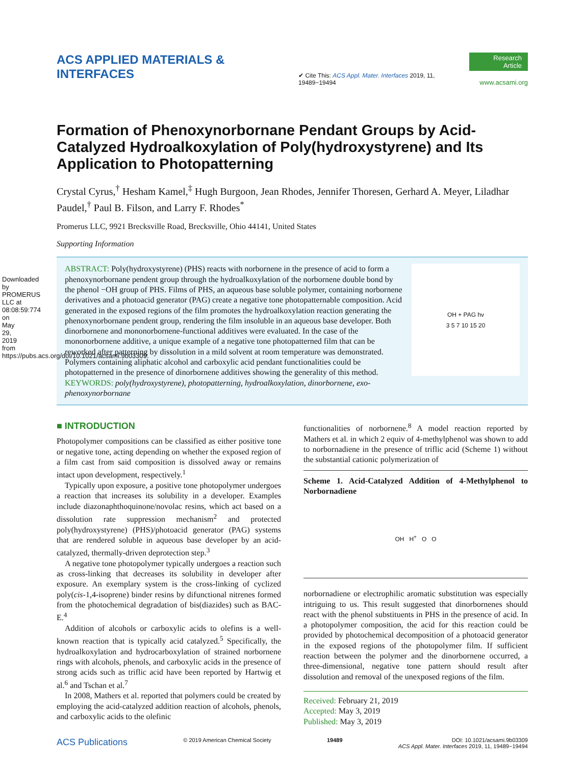Downloaded by PROMERUS LLC at 08:08:59:774 on May 29, 2019 from https://pubs.acs.org/doi/10.1021/acsami.9b03309.
ACS APPLIED MATERIALS & INTERFACES
✔ Cite This: ACS Appl. Mater. Interfaces 2019, 11, 19489−19494
Research Article
www.acsami.org
Formation of Phenoxynorbornane Pendant Groups by Acid-Catalyzed Hydroalkoxylation of Poly(hydroxystyrene) and Its Application to Photopatterning
Crystal Cyrus,<sup>†</sup> Hesham Kamel,<sup>‡</sup> Hugh Burgoon, Jean Rhodes, Jennifer Thoresen, Gerhard A. Meyer, Liladhar Paudel,<sup>†</sup> Paul B. Filson, and Larry F. Rhodes<sup>*</sup>
Promerus LLC, 9921 Brecksville Road, Brecksville, Ohio 44141, United States
Supporting Information
ABSTRACT: Poly(hydroxystyrene) (PHS) reacts with norbornene in the presence of acid to form a phenoxynorbornane pendent group through the hydroalkoxylation of the norbornene double bond by the phenol −OH group of PHS. Films of PHS, an aqueous base soluble polymer, containing norbornene derivatives and a photoacid generator (PAG) create a negative tone photopatternable composition. Acid generated in the exposed regions of the film promotes the hydroalkoxylation reaction generating the phenoxynorbornane pendent group, rendering the film insoluble in an aqueous base developer. Both dinorbornene and mononorbornene-functional additives were evaluated. In the case of the mononorbornene additive, a unique example of a negative tone photopatterned film that can be reworked after patterning by dissolution in a mild solvent at room temperature was demonstrated. Polymers containing aliphatic alcohol and carboxylic acid pendant functionalities could be photopatterned in the presence of dinorbornene additives showing the generality of this method.
KEYWORDS: poly(hydroxystyrene), photopatterning, hydroalkoxylation, dinorbornene, exo-phenoxynorbornane
OH + PAG hν
3 5 7 10 15 20
■ INTRODUCTION
Photopolymer compositions can be classified as either positive tone or negative tone, acting depending on whether the exposed region of a film cast from said composition is dissolved away or remains intact upon development, respectively.<sup>1</sup>
Typically upon exposure, a positive tone photopolymer undergoes a reaction that increases its solubility in a developer. Examples include diazonaphthoquinone/novolac resins, which act based on a dissolution rate suppression mechanism<sup>2</sup> and protected poly(hydroxystyrene) (PHS)/photoacid generator (PAG) systems that are rendered soluble in aqueous base developer by an acid-catalyzed, thermally-driven deprotection step.<sup>3</sup>
A negative tone photopolymer typically undergoes a reaction such as cross-linking that decreases its solubility in developer after exposure. An exemplary system is the cross-linking of cyclized poly(cis-1,4-isoprene) binder resins by difunctional nitrenes formed from the photochemical degradation of bis(diazides) such as BAC-E.<sup>4</sup>
Addition of alcohols or carboxylic acids to olefins is a well-known reaction that is typically acid catalyzed.<sup>5</sup> Specifically, the hydroalkoxylation and hydrocarboxylation of strained norbornene rings with alcohols, phenols, and carboxylic acids in the presence of strong acids such as triflic acid have been reported by Hartwig et al.<sup>6</sup> and Tschan et al.<sup>7</sup>
In 2008, Mathers et al. reported that polymers could be created by employing the acid-catalyzed addition reaction of alcohols, phenols, and carboxylic acids to the olefinic
functionalities of norbornene.<sup>8</sup> A model reaction reported by Mathers et al. in which 2 equiv of 4-methylphenol was shown to add to norbornadiene in the presence of triflic acid (Scheme 1) without the substantial cationic polymerization of
Scheme 1. Acid-Catalyzed Addition of 4-Methylphenol to Norbornadiene
OH H<sup>+</sup> O O
norbornadiene or electrophilic aromatic substitution was especially intriguing to us. This result suggested that dinorbornenes should react with the phenol substituents in PHS in the presence of acid. In a photopolymer composition, the acid for this reaction could be provided by photochemical decomposition of a photoacid generator in the exposed regions of the photopolymer film. If sufficient reaction between the polymer and the dinorbornene occurred, a three-dimensional, negative tone pattern should result after dissolution and removal of the unexposed regions of the film.
Received: February 21, 2019
Accepted: May 3, 2019
Published: May 3, 2019
ACS Publications © 2019 American Chemical Society 19489 DOI: 10.1021/acsami.9b03309
ACS Appl. Mater. Interfaces 2019, 11, 19489−19494